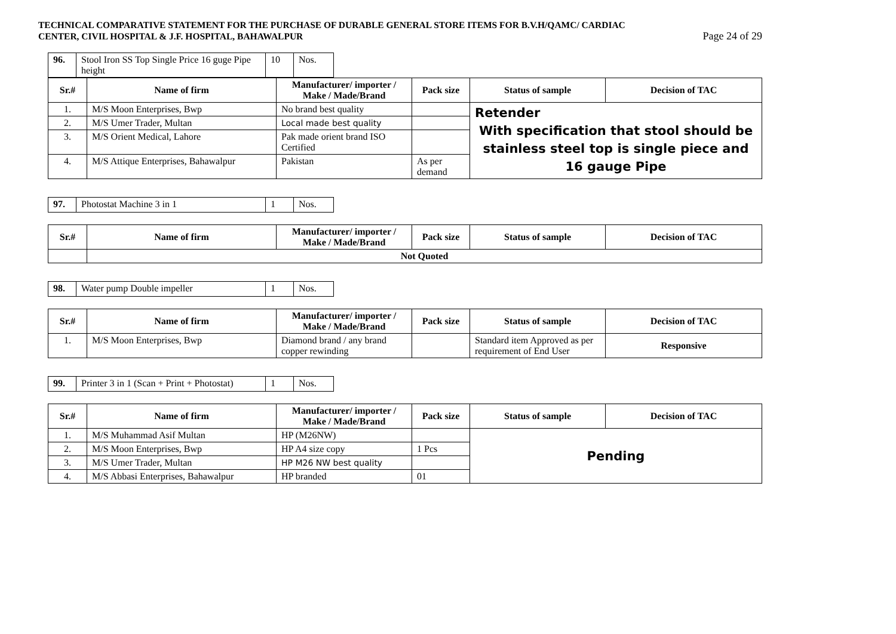TECHNICAL COMPARATIVE STATEMENT FOR THE PURCHASE OF DURABLE GENERAL STORE ITEMS FOR B.V.H/QAMC/ CARDIAC
CENTER, CIVIL HOSPITAL & J.F. HOSPITAL, BAHAWALPUR Page 24 of 29
| 96. | Stool Iron SS Top Single Price 16 guge Pipe height | 10 | Nos. |
| Sr.# | Name of firm | Manufacturer/ importer / Make / Made/Brand | Pack size | Status of sample | Decision of TAC |
| --- | --- | --- | --- | --- | --- |
| 1. | M/S Moon Enterprises, Bwp | No brand best quality | | Retender With specification that stool should be stainless steel top is single piece and 16 gauge Pipe | |
| 2. | M/S Umer Trader, Multan | Local made best quality | | | |
| 3. | M/S Orient Medical, Lahore | Pak made orient brand ISO Certified | | | |
| 4. | M/S Attique Enterprises, Bahawalpur | Pakistan | As per demand | | |
| 97. | Photostat Machine 3 in 1 | 1 | Nos. |
| Sr.# | Name of firm | Manufacturer/ importer / Make / Made/Brand | Pack size | Status of sample | Decision of TAC |
| --- | --- | --- | --- | --- | --- |
| | Not Quoted | | | | |
| 98. | Water pump Double impeller | 1 | Nos. |
| Sr.# | Name of firm | Manufacturer/ importer / Make / Made/Brand | Pack size | Status of sample | Decision of TAC |
| --- | --- | --- | --- | --- | --- |
| 1. | M/S Moon Enterprises, Bwp | Diamond brand / any brand copper rewinding | | Standard item Approved as per requirement of End User | Responsive |
| 99. | Printer 3 in 1 (Scan + Print + Photostat) | 1 | Nos. |
| Sr.# | Name of firm | Manufacturer/ importer / Make / Made/Brand | Pack size | Status of sample | Decision of TAC |
| --- | --- | --- | --- | --- | --- |
| 1. | M/S Muhammad Asif Multan | HP (M26NW) | | Pending | |
| 2. | M/S Moon Enterprises, Bwp | HP A4 size copy | 1 Pcs | | |
| 3. | M/S Umer Trader, Multan | HP M26 NW best quality | | | |
| 4. | M/S Abbasi Enterprises, Bahawalpur | HP branded | 01 | | |